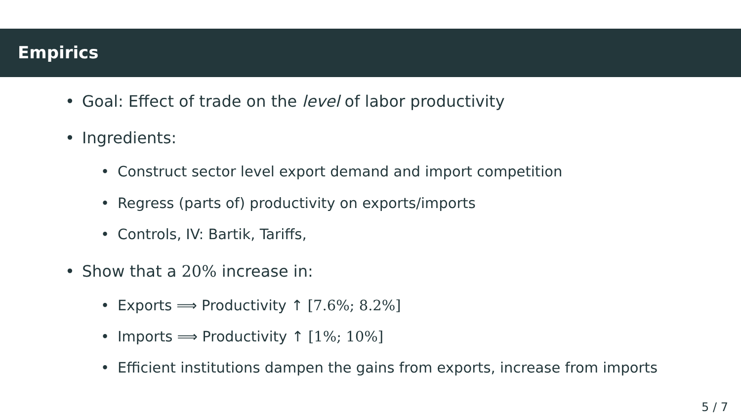Empirics
• Goal: Effect of trade on the level of labor productivity
• Ingredients:
• Construct sector level export demand and import competition
• Regress (parts of) productivity on exports/imports
• Controls, IV: Bartik, Tariffs,
• Show that a 20% increase in:
• Exports ⟹ Productivity ↑ [7.6%; 8.2%]
• Imports ⟹ Productivity ↑ [1%; 10%]
• Efficient institutions dampen the gains from exports, increase from imports
5 / 7